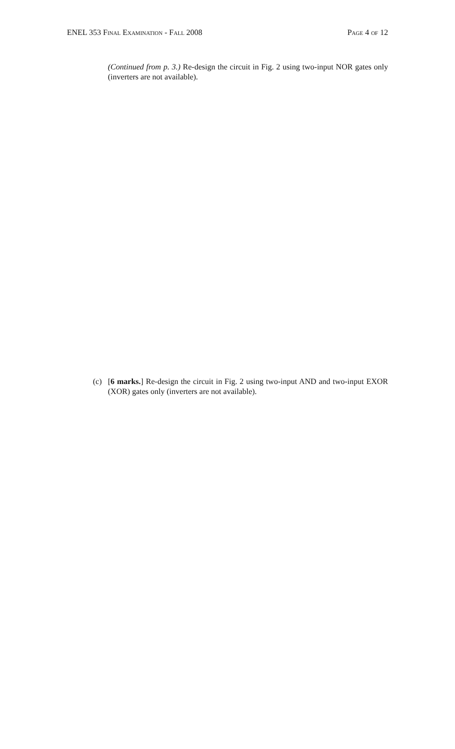ENEL 353 Final Examination - Fall 2008 Page 4 of 12
(Continued from p. 3.) Re-design the circuit in Fig. 2 using two-input NOR gates only (inverters are not available).
(c) [6 marks.] Re-design the circuit in Fig. 2 using two-input AND and two-input EXOR (XOR) gates only (inverters are not available).